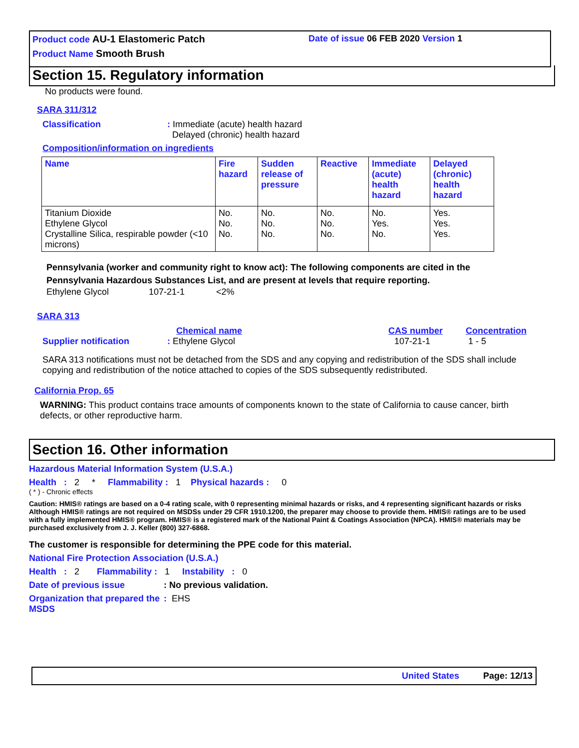Product code AU-1 Elastomeric Patch Date of issue 06 FEB 2020 Version 1
Product Name Smooth Brush
Section 15. Regulatory information
No products were found.
SARA 311/312
Classification : Immediate (acute) health hazard
Delayed (chronic) health hazard
Composition/information on ingredients
| Name | Fire hazard | Sudden release of pressure | Reactive | Immediate (acute) health hazard | Delayed (chronic) health hazard |
| --- | --- | --- | --- | --- | --- |
| Titanium Dioxide Ethylene Glycol Crystalline Silica, respirable powder (<10 microns) | No. No. No. | No. No. No. | No. No. No. | No. Yes. No. | Yes. Yes. Yes. |
Pennsylvania (worker and community right to know act): The following components are cited in the
Pennsylvania Hazardous Substances List, and are present at levels that require reporting.
Ethylene Glycol 107-21-1 <2%
SARA 313
Chemical name CAS number Concentration
Supplier notification : Ethylene Glycol 107-21-1 1 - 5
SARA 313 notifications must not be detached from the SDS and any copying and redistribution of the SDS shall include copying and redistribution of the notice attached to copies of the SDS subsequently redistributed.
California Prop. 65
WARNING: This product contains trace amounts of components known to the state of California to cause cancer, birth defects, or other reproductive harm.
Section 16. Other information
Hazardous Material Information System (U.S.A.)
Health : 2 * Flammability : 1 Physical hazards : 0
( * ) - Chronic effects
Caution: HMIS® ratings are based on a 0-4 rating scale, with 0 representing minimal hazards or risks, and 4 representing significant hazards or risks Although HMIS® ratings are not required on MSDSs under 29 CFR 1910.1200, the preparer may choose to provide them. HMIS® ratings are to be used with a fully implemented HMIS® program. HMIS® is a registered mark of the National Paint & Coatings Association (NPCA). HMIS® materials may be purchased exclusively from J. J. Keller (800) 327-6868.
The customer is responsible for determining the PPE code for this material.
National Fire Protection Association (U.S.A.)
Health : 2 Flammability : 1 Instability : 0
Date of previous issue : No previous validation.
Organization that prepared the MSDS
: EHS
United States Page: 12/13